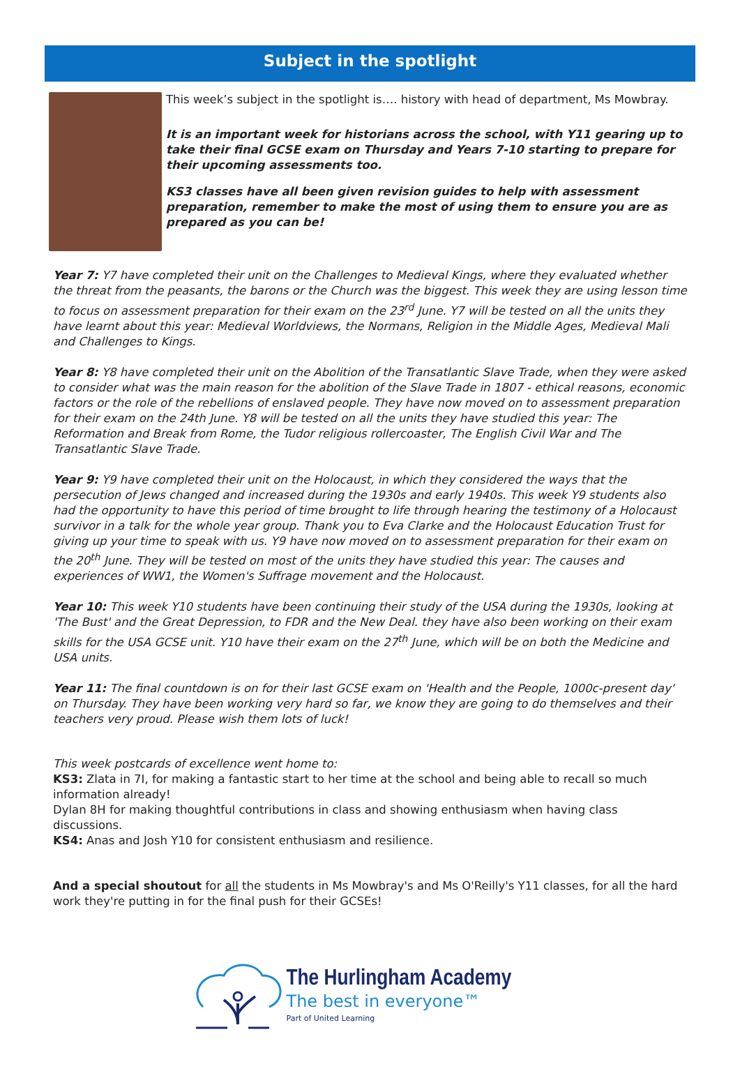Subject in the spotlight
This week’s subject in the spotlight is…. history with head of department, Ms Mowbray.
It is an important week for historians across the school, with Y11 gearing up to take their final GCSE exam on Thursday and Years 7-10 starting to prepare for their upcoming assessments too.
KS3 classes have all been given revision guides to help with assessment preparation, remember to make the most of using them to ensure you are as prepared as you can be!
Year 7: Y7 have completed their unit on the Challenges to Medieval Kings, where they evaluated whether the threat from the peasants, the barons or the Church was the biggest. This week they are using lesson time to focus on assessment preparation for their exam on the 23<sup>rd</sup> June. Y7 will be tested on all the units they have learnt about this year: Medieval Worldviews, the Normans, Religion in the Middle Ages, Medieval Mali and Challenges to Kings.
Year 8: Y8 have completed their unit on the Abolition of the Transatlantic Slave Trade, when they were asked to consider what was the main reason for the abolition of the Slave Trade in 1807 - ethical reasons, economic factors or the role of the rebellions of enslaved people. They have now moved on to assessment preparation for their exam on the 24th June. Y8 will be tested on all the units they have studied this year: The Reformation and Break from Rome, the Tudor religious rollercoaster, The English Civil War and The Transatlantic Slave Trade.
Year 9: Y9 have completed their unit on the Holocaust, in which they considered the ways that the persecution of Jews changed and increased during the 1930s and early 1940s. This week Y9 students also had the opportunity to have this period of time brought to life through hearing the testimony of a Holocaust survivor in a talk for the whole year group. Thank you to Eva Clarke and the Holocaust Education Trust for giving up your time to speak with us. Y9 have now moved on to assessment preparation for their exam on the 20<sup>th</sup> June. They will be tested on most of the units they have studied this year: The causes and experiences of WW1, the Women's Suffrage movement and the Holocaust.
Year 10: This week Y10 students have been continuing their study of the USA during the 1930s, looking at 'The Bust' and the Great Depression, to FDR and the New Deal. they have also been working on their exam skills for the USA GCSE unit. Y10 have their exam on the 27<sup>th</sup> June, which will be on both the Medicine and USA units.
Year 11: The final countdown is on for their last GCSE exam on 'Health and the People, 1000c-present day' on Thursday. They have been working very hard so far, we know they are going to do themselves and their teachers very proud. Please wish them lots of luck!
This week postcards of excellence went home to:
KS3: Zlata in 7I, for making a fantastic start to her time at the school and being able to recall so much information already!
Dylan 8H for making thoughtful contributions in class and showing enthusiasm when having class discussions.
KS4: Anas and Josh Y10 for consistent enthusiasm and resilience.
And a special shoutout for all the students in Ms Mowbray's and Ms O'Reilly's Y11 classes, for all the hard work they're putting in for the final push for their GCSEs!
The Hurlingham Academy
The best in everyone™
Part of United Learning